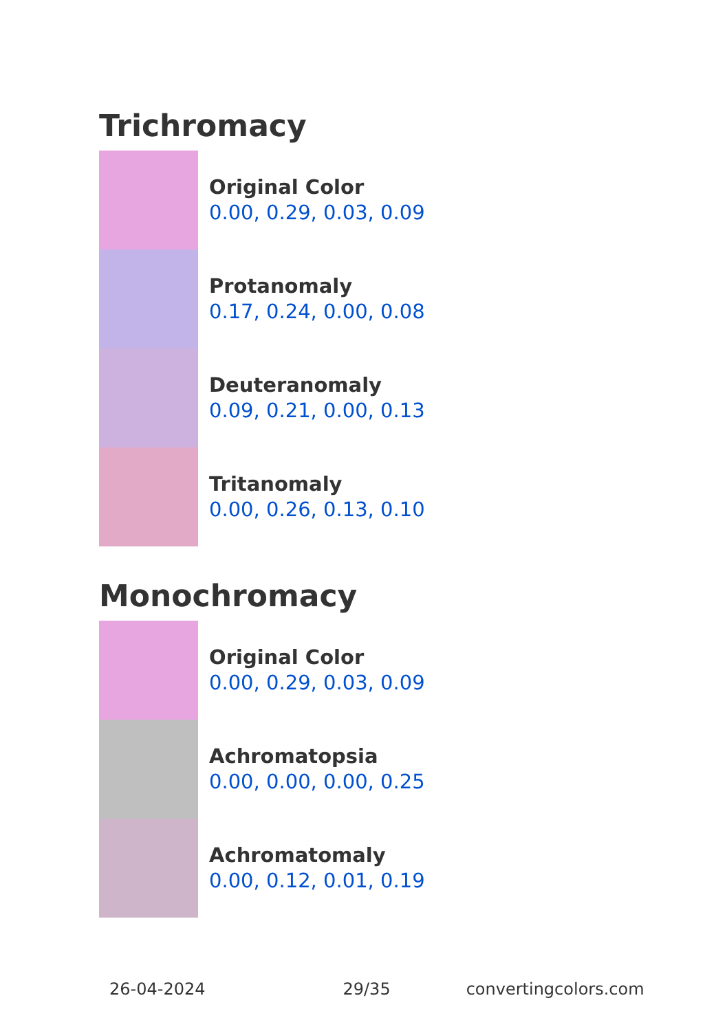Trichromacy
Original Color
0.00, 0.29, 0.03, 0.09
Protanomaly
0.17, 0.24, 0.00, 0.08
Deuteranomaly
0.09, 0.21, 0.00, 0.13
Tritanomaly
0.00, 0.26, 0.13, 0.10
Monochromacy
Original Color
0.00, 0.29, 0.03, 0.09
Achromatopsia
0.00, 0.00, 0.00, 0.25
Achromatomaly
0.00, 0.12, 0.01, 0.19
26-04-2024 29/35 convertingcolors.com